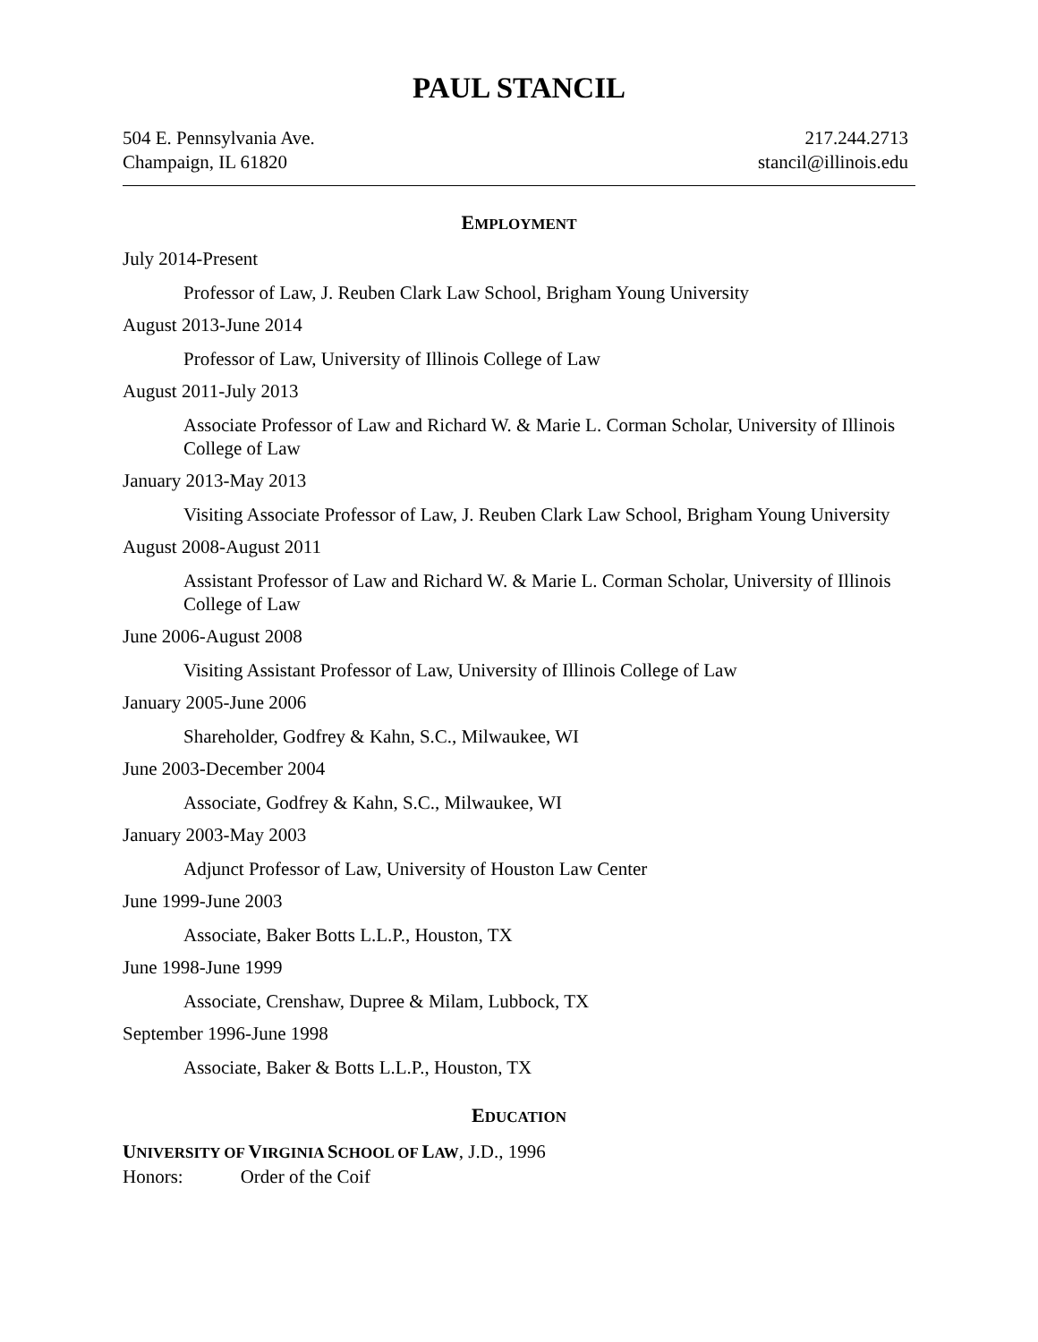PAUL STANCIL
504 E. Pennsylvania Ave.
Champaign, IL 61820
217.244.2713
stancil@illinois.edu
EMPLOYMENT
July 2014-Present
Professor of Law, J. Reuben Clark Law School, Brigham Young University
August 2013-June 2014
Professor of Law, University of Illinois College of Law
August 2011-July 2013
Associate Professor of Law and Richard W. & Marie L. Corman Scholar, University of Illinois College of Law
January 2013-May 2013
Visiting Associate Professor of Law, J. Reuben Clark Law School, Brigham Young University
August 2008-August 2011
Assistant Professor of Law and Richard W. & Marie L. Corman Scholar, University of Illinois College of Law
June 2006-August 2008
Visiting Assistant Professor of Law, University of Illinois College of Law
January 2005-June 2006
Shareholder, Godfrey & Kahn, S.C., Milwaukee, WI
June 2003-December 2004
Associate, Godfrey & Kahn, S.C., Milwaukee, WI
January 2003-May 2003
Adjunct Professor of Law, University of Houston Law Center
June 1999-June 2003
Associate, Baker Botts L.L.P., Houston, TX
June 1998-June 1999
Associate, Crenshaw, Dupree & Milam, Lubbock, TX
September 1996-June 1998
Associate, Baker & Botts L.L.P., Houston, TX
EDUCATION
UNIVERSITY OF VIRGINIA SCHOOL OF LAW, J.D., 1996
Honors: Order of the Coif